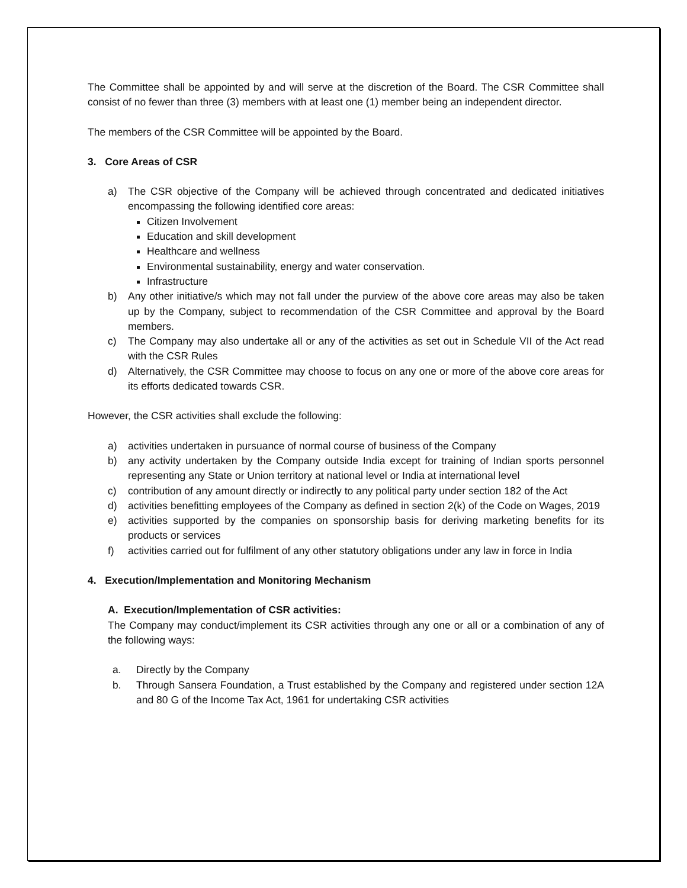The Committee shall be appointed by and will serve at the discretion of the Board. The CSR Committee shall consist of no fewer than three (3) members with at least one (1) member being an independent director.
The members of the CSR Committee will be appointed by the Board.
3. Core Areas of CSR
a) The CSR objective of the Company will be achieved through concentrated and dedicated initiatives encompassing the following identified core areas:
Citizen Involvement
Education and skill development
Healthcare and wellness
Environmental sustainability, energy and water conservation.
Infrastructure
b) Any other initiative/s which may not fall under the purview of the above core areas may also be taken up by the Company, subject to recommendation of the CSR Committee and approval by the Board members.
c) The Company may also undertake all or any of the activities as set out in Schedule VII of the Act read with the CSR Rules
d) Alternatively, the CSR Committee may choose to focus on any one or more of the above core areas for its efforts dedicated towards CSR.
However, the CSR activities shall exclude the following:
a) activities undertaken in pursuance of normal course of business of the Company
b) any activity undertaken by the Company outside India except for training of Indian sports personnel representing any State or Union territory at national level or India at international level
c) contribution of any amount directly or indirectly to any political party under section 182 of the Act
d) activities benefitting employees of the Company as defined in section 2(k) of the Code on Wages, 2019
e) activities supported by the companies on sponsorship basis for deriving marketing benefits for its products or services
f) activities carried out for fulfilment of any other statutory obligations under any law in force in India
4. Execution/Implementation and Monitoring Mechanism
A. Execution/Implementation of CSR activities:
The Company may conduct/implement its CSR activities through any one or all or a combination of any of the following ways:
a. Directly by the Company
b. Through Sansera Foundation, a Trust established by the Company and registered under section 12A and 80 G of the Income Tax Act, 1961 for undertaking CSR activities